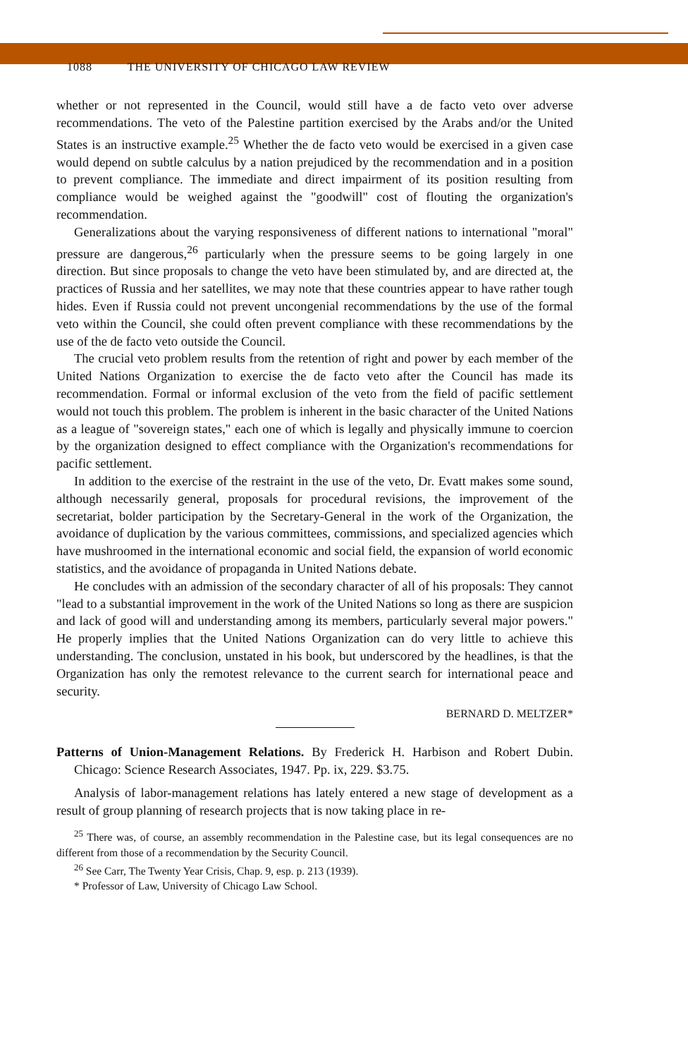1088 THE UNIVERSITY OF CHICAGO LAW REVIEW
whether or not represented in the Council, would still have a de facto veto over adverse recommendations. The veto of the Palestine partition exercised by the Arabs and/or the United States is an instructive example.<sup>25</sup> Whether the de facto veto would be exercised in a given case would depend on subtle calculus by a nation prejudiced by the recommendation and in a position to prevent compliance. The immediate and direct impairment of its position resulting from compliance would be weighed against the "goodwill" cost of flouting the organization's recommendation.
Generalizations about the varying responsiveness of different nations to international "moral" pressure are dangerous,<sup>26</sup> particularly when the pressure seems to be going largely in one direction. But since proposals to change the veto have been stimulated by, and are directed at, the practices of Russia and her satellites, we may note that these countries appear to have rather tough hides. Even if Russia could not prevent uncongenial recommendations by the use of the formal veto within the Council, she could often prevent compliance with these recommendations by the use of the de facto veto outside the Council.
The crucial veto problem results from the retention of right and power by each member of the United Nations Organization to exercise the de facto veto after the Council has made its recommendation. Formal or informal exclusion of the veto from the field of pacific settlement would not touch this problem. The problem is inherent in the basic character of the United Nations as a league of "sovereign states," each one of which is legally and physically immune to coercion by the organization designed to effect compliance with the Organization's recommendations for pacific settlement.
In addition to the exercise of the restraint in the use of the veto, Dr. Evatt makes some sound, although necessarily general, proposals for procedural revisions, the improvement of the secretariat, bolder participation by the Secretary-General in the work of the Organization, the avoidance of duplication by the various committees, commissions, and specialized agencies which have mushroomed in the international economic and social field, the expansion of world economic statistics, and the avoidance of propaganda in United Nations debate.
He concludes with an admission of the secondary character of all of his proposals: They cannot "lead to a substantial improvement in the work of the United Nations so long as there are suspicion and lack of good will and understanding among its members, particularly several major powers." He properly implies that the United Nations Organization can do very little to achieve this understanding. The conclusion, unstated in his book, but underscored by the headlines, is that the Organization has only the remotest relevance to the current search for international peace and security.
BERNARD D. MELTZER*
Patterns of Union-Management Relations. By Frederick H. Harbison and Robert Dubin. Chicago: Science Research Associates, 1947. Pp. ix, 229. $3.75.
Analysis of labor-management relations has lately entered a new stage of development as a result of group planning of research projects that is now taking place in re-
<sup>25</sup> There was, of course, an assembly recommendation in the Palestine case, but its legal consequences are no different from those of a recommendation by the Security Council.
<sup>26</sup> See Carr, The Twenty Year Crisis, Chap. 9, esp. p. 213 (1939).
* Professor of Law, University of Chicago Law School.